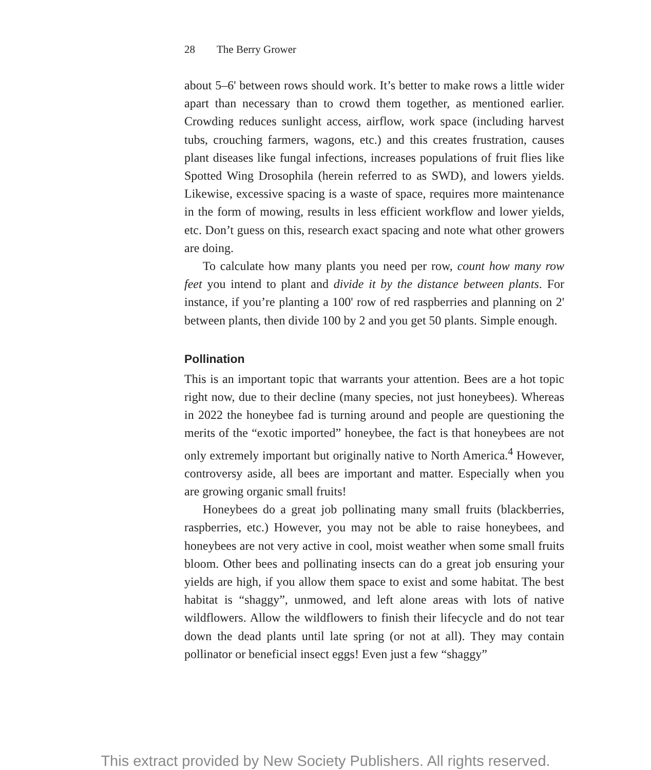28 The Berry Grower
about 5–6' between rows should work. It’s better to make rows a little wider apart than necessary than to crowd them together, as mentioned earlier. Crowding reduces sunlight access, airflow, work space (including harvest tubs, crouching farmers, wagons, etc.) and this creates frustration, causes plant diseases like fungal infections, increases populations of fruit flies like Spotted Wing Drosophila (herein referred to as SWD), and lowers yields. Likewise, excessive spacing is a waste of space, requires more maintenance in the form of mowing, results in less efficient workflow and lower yields, etc. Don’t guess on this, research exact spacing and note what other growers are doing.
To calculate how many plants you need per row, count how many row feet you intend to plant and divide it by the distance between plants. For instance, if you’re planting a 100' row of red raspberries and planning on 2' between plants, then divide 100 by 2 and you get 50 plants. Simple enough.
Pollination
This is an important topic that warrants your attention. Bees are a hot topic right now, due to their decline (many species, not just honeybees). Whereas in 2022 the honeybee fad is turning around and people are questioning the merits of the “exotic imported” honeybee, the fact is that honeybees are not only extremely important but originally native to North America.<sup>4</sup> However, controversy aside, all bees are important and matter. Especially when you are growing organic small fruits!
Honeybees do a great job pollinating many small fruits (blackberries, raspberries, etc.) However, you may not be able to raise honeybees, and honeybees are not very active in cool, moist weather when some small fruits bloom. Other bees and pollinating insects can do a great job ensuring your yields are high, if you allow them space to exist and some habitat. The best habitat is “shaggy”, unmowed, and left alone areas with lots of native wildflowers. Allow the wildflowers to finish their lifecycle and do not tear down the dead plants until late spring (or not at all). They may contain pollinator or beneficial insect eggs! Even just a few “shaggy”
This extract provided by New Society Publishers. All rights reserved.